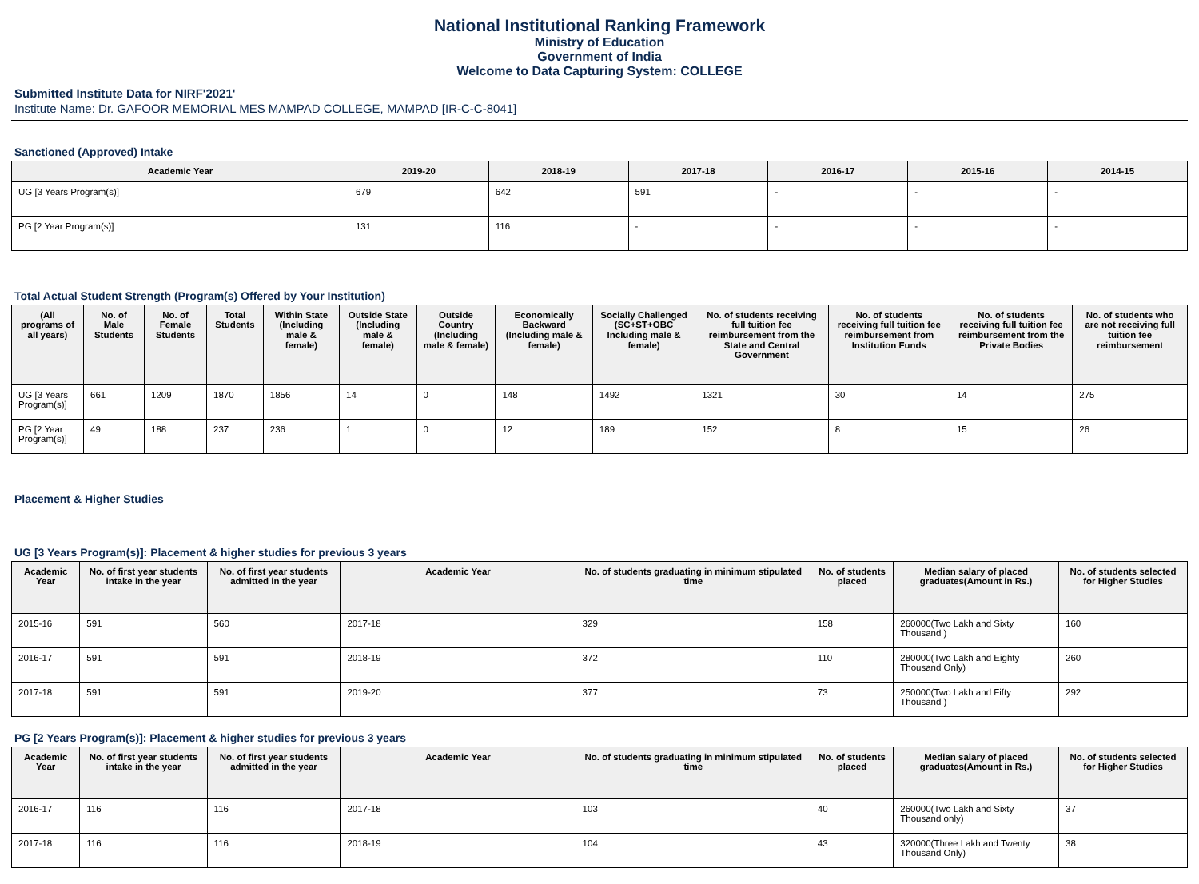National Institutional Ranking Framework
Ministry of Education
Government of India
Welcome to Data Capturing System: COLLEGE
Submitted Institute Data for NIRF'2021'
Institute Name: Dr. GAFOOR MEMORIAL MES MAMPAD COLLEGE, MAMPAD [IR-C-C-8041]
Sanctioned (Approved) Intake
| Academic Year | 2019-20 | 2018-19 | 2017-18 | 2016-17 | 2015-16 | 2014-15 |
| --- | --- | --- | --- | --- | --- | --- |
| UG [3 Years Program(s)] | 679 | 642 | 591 | - | - | - |
| PG [2 Year Program(s)] | 131 | 116 | - | - | - | - |
Total Actual Student Strength (Program(s) Offered by Your Institution)
| (All programs of all years) | No. of Male Students | No. of Female Students | Total Students | Within State (Including male & female) | Outside State (Including male & female) | Outside Country (Including male & female) | Economically Backward (Including male & female) | Socially Challenged (SC+ST+OBC Including male & female) | No. of students receiving full tuition fee reimbursement from the State and Central Government | No. of students receiving full tuition fee reimbursement from Institution Funds | No. of students receiving full tuition fee reimbursement from the Private Bodies | No. of students who are not receiving full tuition fee reimbursement |
| --- | --- | --- | --- | --- | --- | --- | --- | --- | --- | --- | --- | --- |
| UG [3 Years Program(s)] | 661 | 1209 | 1870 | 1856 | 14 | 0 | 148 | 1492 | 1321 | 30 | 14 | 275 |
| PG [2 Year Program(s)] | 49 | 188 | 237 | 236 | 1 | 0 | 12 | 189 | 152 | 8 | 15 | 26 |
Placement & Higher Studies
UG [3 Years Program(s)]: Placement & higher studies for previous 3 years
| Academic Year | No. of first year students intake in the year | No. of first year students admitted in the year | Academic Year | No. of students graduating in minimum stipulated time | No. of students placed | Median salary of placed graduates(Amount in Rs.) | No. of students selected for Higher Studies |
| --- | --- | --- | --- | --- | --- | --- | --- |
| 2015-16 | 591 | 560 | 2017-18 | 329 | 158 | 260000(Two Lakh and Sixty Thousand ) | 160 |
| 2016-17 | 591 | 591 | 2018-19 | 372 | 110 | 280000(Two Lakh and Eighty Thousand Only) | 260 |
| 2017-18 | 591 | 591 | 2019-20 | 377 | 73 | 250000(Two Lakh and Fifty Thousand ) | 292 |
PG [2 Years Program(s)]: Placement & higher studies for previous 3 years
| Academic Year | No. of first year students intake in the year | No. of first year students admitted in the year | Academic Year | No. of students graduating in minimum stipulated time | No. of students placed | Median salary of placed graduates(Amount in Rs.) | No. of students selected for Higher Studies |
| --- | --- | --- | --- | --- | --- | --- | --- |
| 2016-17 | 116 | 116 | 2017-18 | 103 | 40 | 260000(Two Lakh and Sixty Thousand only) | 37 |
| 2017-18 | 116 | 116 | 2018-19 | 104 | 43 | 320000(Three Lakh and Twenty Thousand Only) | 38 |